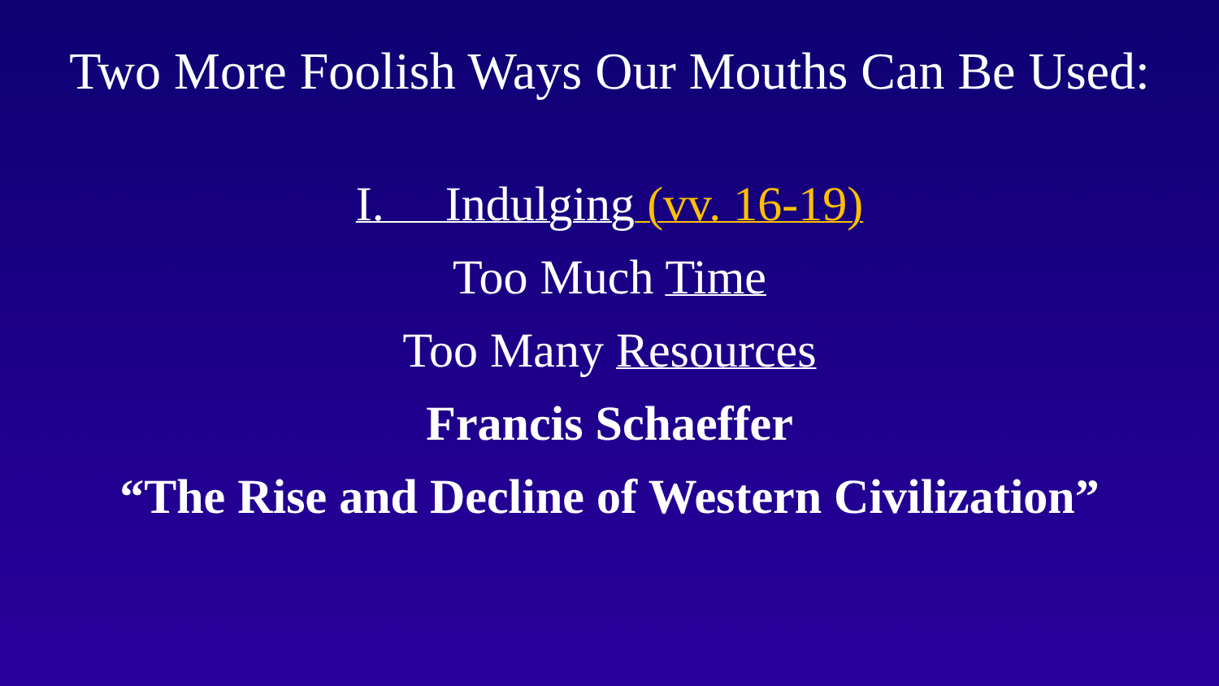Two More Foolish Ways Our Mouths Can Be Used:
I. Indulging (vv. 16-19)
Too Much Time
Too Many Resources
Francis Schaeffer
“The Rise and Decline of Western Civilization”